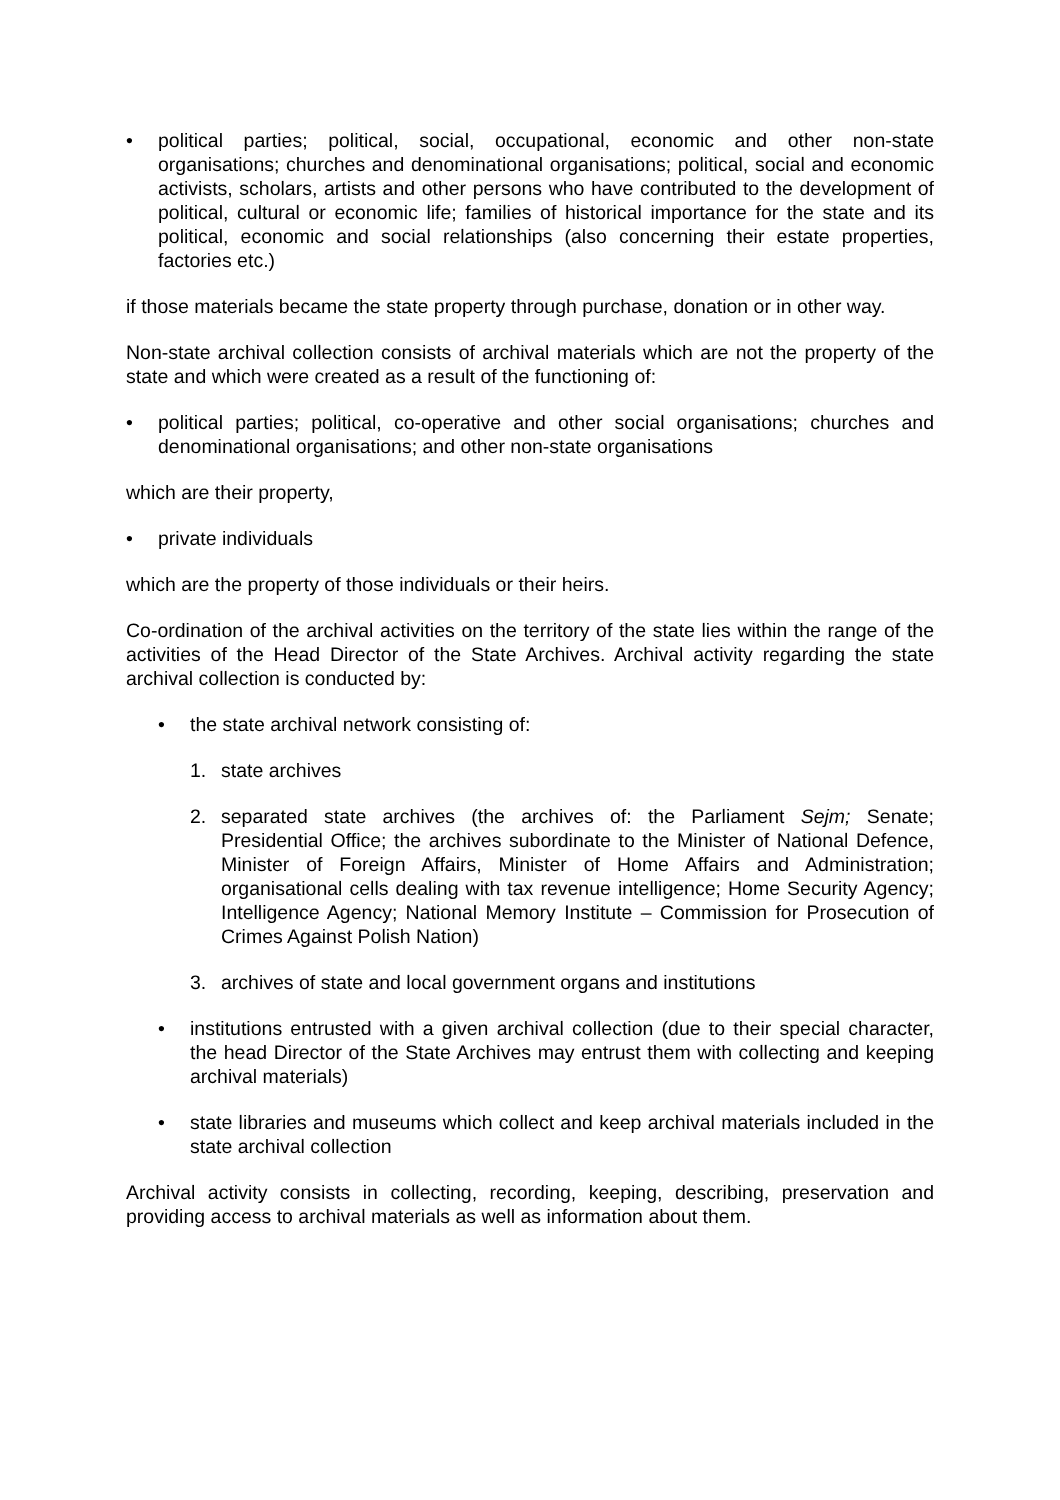• political parties; political, social, occupational, economic and other non-state organisations; churches and denominational organisations; political, social and economic activists, scholars, artists and other persons who have contributed to the development of political, cultural or economic life; families of historical importance for the state and its political, economic and social relationships (also concerning their estate properties, factories etc.)
if those materials became the state property through purchase, donation or in other way.
Non-state archival collection consists of archival materials which are not the property of the state and which were created as a result of the functioning of:
• political parties; political, co-operative and other social organisations; churches and denominational organisations; and other non-state organisations
which are their property,
• private individuals
which are the property of those individuals or their heirs.
Co-ordination of the archival activities on the territory of the state lies within the range of the activities of the Head Director of the State Archives. Archival activity regarding the state archival collection is conducted by:
• the state archival network consisting of:
1. state archives
2. separated state archives (the archives of: the Parliament Sejm; Senate; Presidential Office; the archives subordinate to the Minister of National Defence, Minister of Foreign Affairs, Minister of Home Affairs and Administration; organisational cells dealing with tax revenue intelligence; Home Security Agency; Intelligence Agency; National Memory Institute – Commission for Prosecution of Crimes Against Polish Nation)
3. archives of state and local government organs and institutions
• institutions entrusted with a given archival collection (due to their special character, the head Director of the State Archives may entrust them with collecting and keeping archival materials)
• state libraries and museums which collect and keep archival materials included in the state archival collection
Archival activity consists in collecting, recording, keeping, describing, preservation and providing access to archival materials as well as information about them.